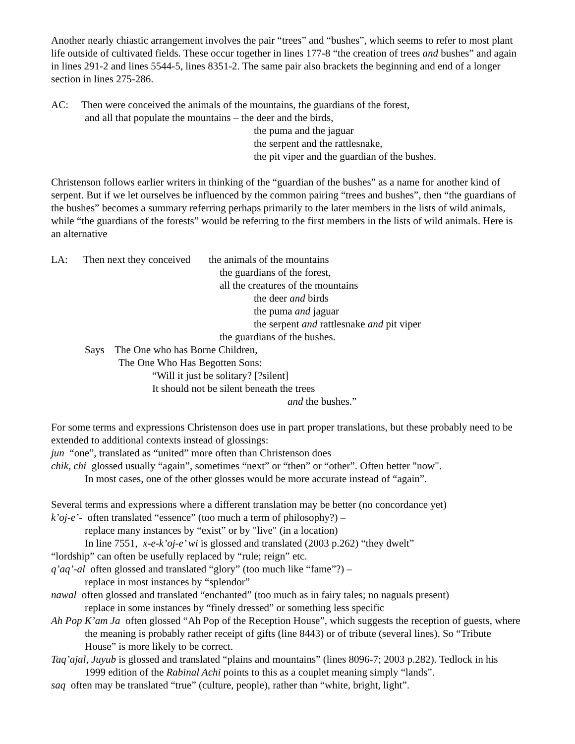Another nearly chiastic arrangement involves the pair “trees” and “bushes”, which seems to refer to most plant life outside of cultivated fields. These occur together in lines 177-8 “the creation of trees and bushes” and again in lines 291-2 and lines 5544-5, lines 8351-2. The same pair also brackets the beginning and end of a longer section in lines 275-286.
AC: Then were conceived the animals of the mountains, the guardians of the forest,
and all that populate the mountains – the deer and the birds,
the puma and the jaguar
the serpent and the rattlesnake,
the pit viper and the guardian of the bushes.
Christenson follows earlier writers in thinking of the “guardian of the bushes” as a name for another kind of serpent. But if we let ourselves be influenced by the common pairing “trees and bushes”, then “the guardians of the bushes” becomes a summary referring perhaps primarily to the later members in the lists of wild animals, while “the guardians of the forests” would be referring to the first members in the lists of wild animals. Here is an alternative
LA: Then next they conceived the animals of the mountains
the guardians of the forest,
all the creatures of the mountains
the deer and birds
the puma and jaguar
the serpent and rattlesnake and pit viper
the guardians of the bushes.
Says The One who has Borne Children,
The One Who Has Begotten Sons:
“Will it just be solitary? [?silent]
It should not be silent beneath the trees
and the bushes.”
For some terms and expressions Christenson does use in part proper translations, but these probably need to be extended to additional contexts instead of glossings:
jun “one”, translated as “united” more often than Christenson does
chik, chi glossed usually “again”, sometimes “next” or “then” or “other”. Often better "now".
In most cases, one of the other glosses would be more accurate instead of “again”.
Several terms and expressions where a different translation may be better (no concordance yet)
k’oj-e’- often translated “essence” (too much a term of philosophy?) –
replace many instances by “exist” or by "live" (in a location)
In line 7551, x-e-k’oj-e’ wi is glossed and translated (2003 p.262) “they dwelt”
“lordship” can often be usefully replaced by “rule; reign” etc.
q’aq’-al often glossed and translated “glory” (too much like “fame”?) –
replace in most instances by “splendor”
nawal often glossed and translated “enchanted” (too much as in fairy tales; no naguals present)
replace in some instances by “finely dressed” or something less specific
Ah Pop K’am Ja often glossed “Ah Pop of the Reception House”, which suggests the reception of guests, where the meaning is probably rather receipt of gifts (line 8443) or of tribute (several lines). So “Tribute House” is more likely to be correct.
Taq’ajal, Juyub is glossed and translated “plains and mountains” (lines 8096-7; 2003 p.282). Tedlock in his 1999 edition of the Rabinal Achi points to this as a couplet meaning simply “lands”.
saq often may be translated “true” (culture, people), rather than “white, bright, light”.